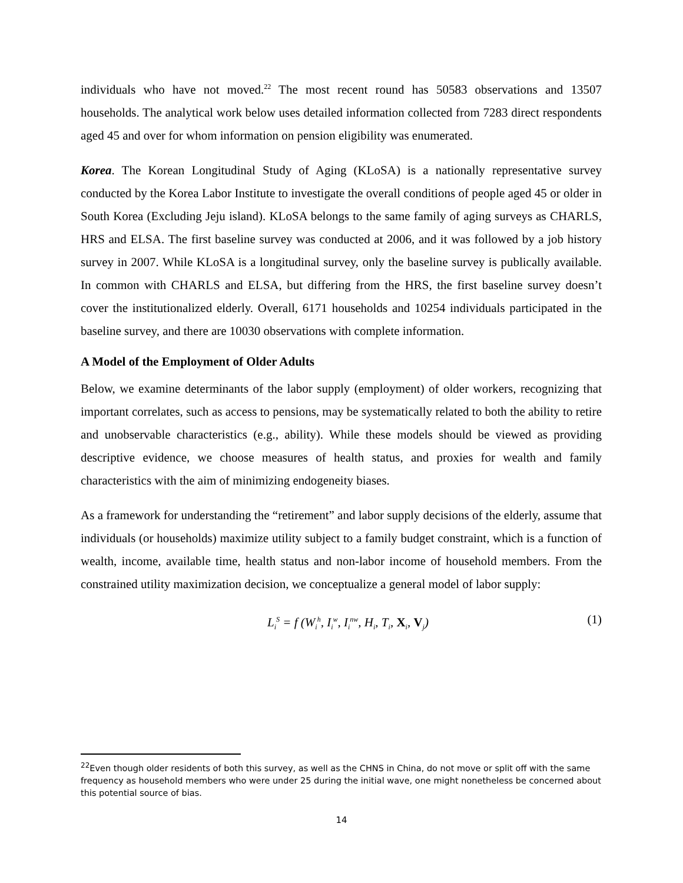individuals who have not moved.<sup>22</sup> The most recent round has 50583 observations and 13507 households. The analytical work below uses detailed information collected from 7283 direct respondents aged 45 and over for whom information on pension eligibility was enumerated.
Korea. The Korean Longitudinal Study of Aging (KLoSA) is a nationally representative survey conducted by the Korea Labor Institute to investigate the overall conditions of people aged 45 or older in South Korea (Excluding Jeju island). KLoSA belongs to the same family of aging surveys as CHARLS, HRS and ELSA. The first baseline survey was conducted at 2006, and it was followed by a job history survey in 2007. While KLoSA is a longitudinal survey, only the baseline survey is publically available. In common with CHARLS and ELSA, but differing from the HRS, the first baseline survey doesn’t cover the institutionalized elderly. Overall, 6171 households and 10254 individuals participated in the baseline survey, and there are 10030 observations with complete information.
A Model of the Employment of Older Adults
Below, we examine determinants of the labor supply (employment) of older workers, recognizing that important correlates, such as access to pensions, may be systematically related to both the ability to retire and unobservable characteristics (e.g., ability). While these models should be viewed as providing descriptive evidence, we choose measures of health status, and proxies for wealth and family characteristics with the aim of minimizing endogeneity biases.
As a framework for understanding the “retirement” and labor supply decisions of the elderly, assume that individuals (or households) maximize utility subject to a family budget constraint, which is a function of wealth, income, available time, health status and non-labor income of household members. From the constrained utility maximization decision, we conceptualize a general model of labor supply:
L<sub>i</sub><sup>S</sup> = f (W<sub>i</sub><sup>h</sup>, I<sub>i</sub><sup>w</sup>, I<sub>i</sub><sup>nw</sup>, H<sub>i</sub>, T<sub>i</sub>, X<sub>i</sub>, V<sub>j</sub>) (1)
<sup>22</sup> Even though older residents of both this survey, as well as the CHNS in China, do not move or split off with the same frequency as household members who were under 25 during the initial wave, one might nonetheless be concerned about this potential source of bias.
14